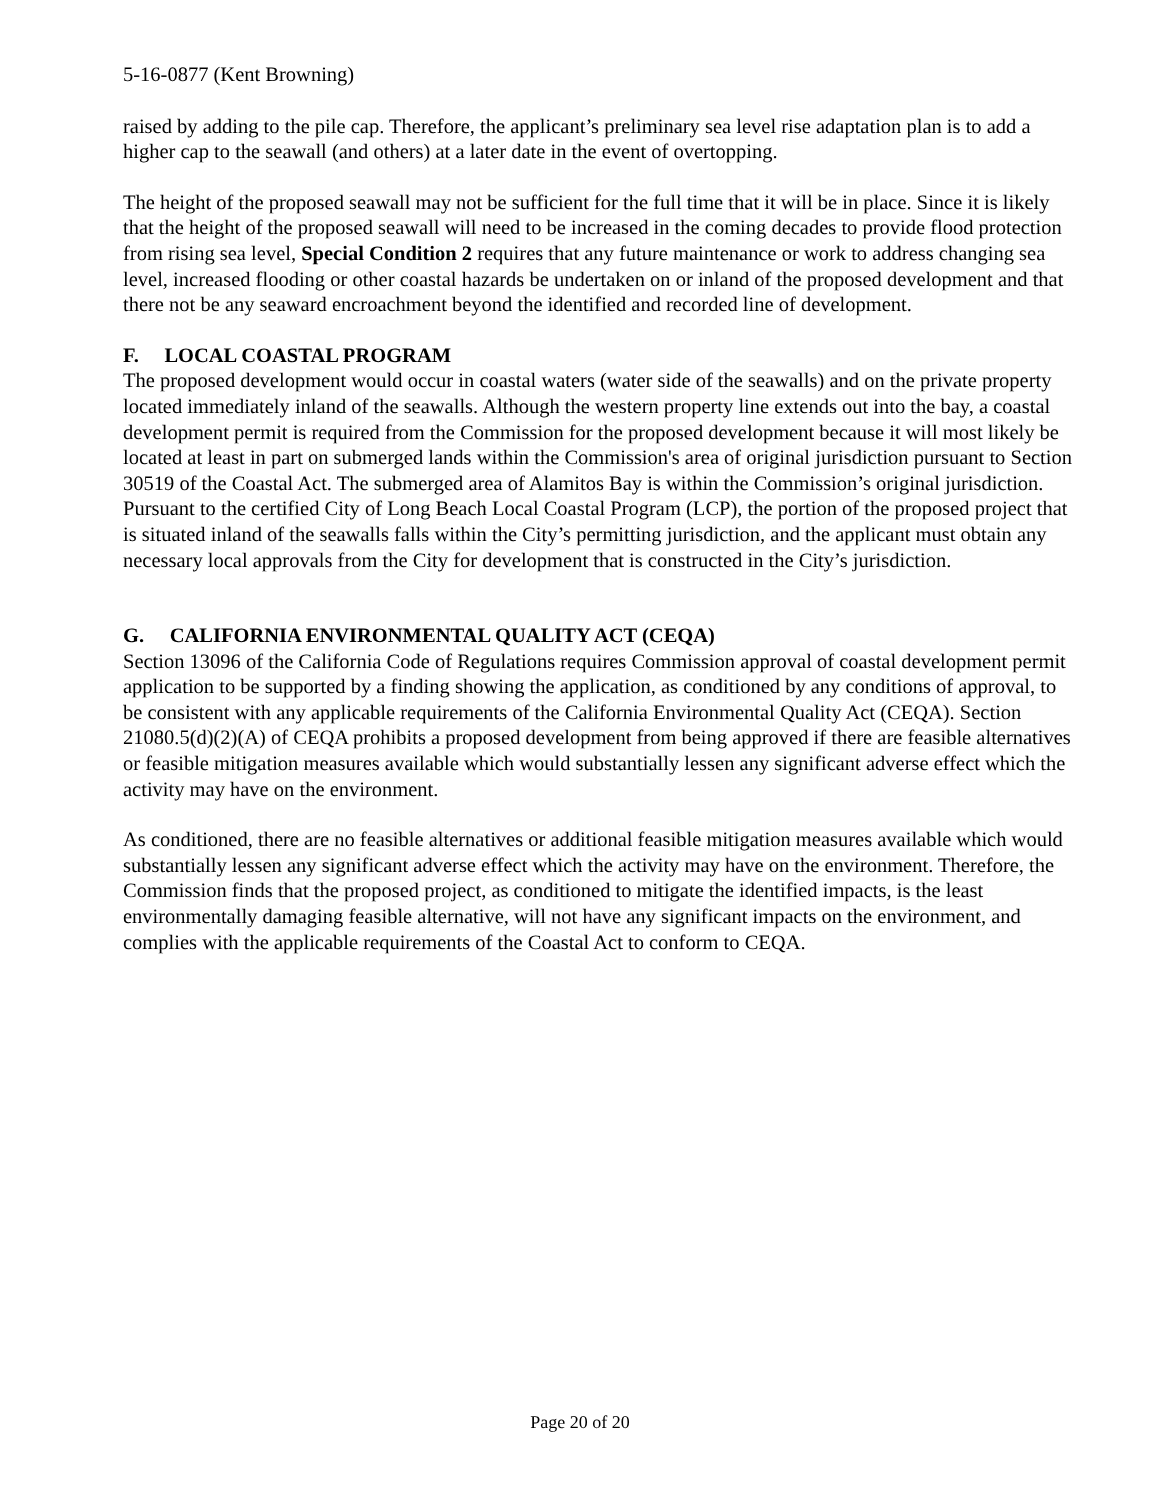5-16-0877 (Kent Browning)
raised by adding to the pile cap. Therefore, the applicant’s preliminary sea level rise adaptation plan is to add a higher cap to the seawall (and others) at a later date in the event of overtopping.
The height of the proposed seawall may not be sufficient for the full time that it will be in place. Since it is likely that the height of the proposed seawall will need to be increased in the coming decades to provide flood protection from rising sea level, Special Condition 2 requires that any future maintenance or work to address changing sea level, increased flooding or other coastal hazards be undertaken on or inland of the proposed development and that there not be any seaward encroachment beyond the identified and recorded line of development.
F. LOCAL COASTAL PROGRAM
The proposed development would occur in coastal waters (water side of the seawalls) and on the private property located immediately inland of the seawalls. Although the western property line extends out into the bay, a coastal development permit is required from the Commission for the proposed development because it will most likely be located at least in part on submerged lands within the Commission's area of original jurisdiction pursuant to Section 30519 of the Coastal Act. The submerged area of Alamitos Bay is within the Commission’s original jurisdiction. Pursuant to the certified City of Long Beach Local Coastal Program (LCP), the portion of the proposed project that is situated inland of the seawalls falls within the City’s permitting jurisdiction, and the applicant must obtain any necessary local approvals from the City for development that is constructed in the City’s jurisdiction.
G. CALIFORNIA ENVIRONMENTAL QUALITY ACT (CEQA)
Section 13096 of the California Code of Regulations requires Commission approval of coastal development permit application to be supported by a finding showing the application, as conditioned by any conditions of approval, to be consistent with any applicable requirements of the California Environmental Quality Act (CEQA). Section 21080.5(d)(2)(A) of CEQA prohibits a proposed development from being approved if there are feasible alternatives or feasible mitigation measures available which would substantially lessen any significant adverse effect which the activity may have on the environment.
As conditioned, there are no feasible alternatives or additional feasible mitigation measures available which would substantially lessen any significant adverse effect which the activity may have on the environment. Therefore, the Commission finds that the proposed project, as conditioned to mitigate the identified impacts, is the least environmentally damaging feasible alternative, will not have any significant impacts on the environment, and complies with the applicable requirements of the Coastal Act to conform to CEQA.
Page 20 of 20